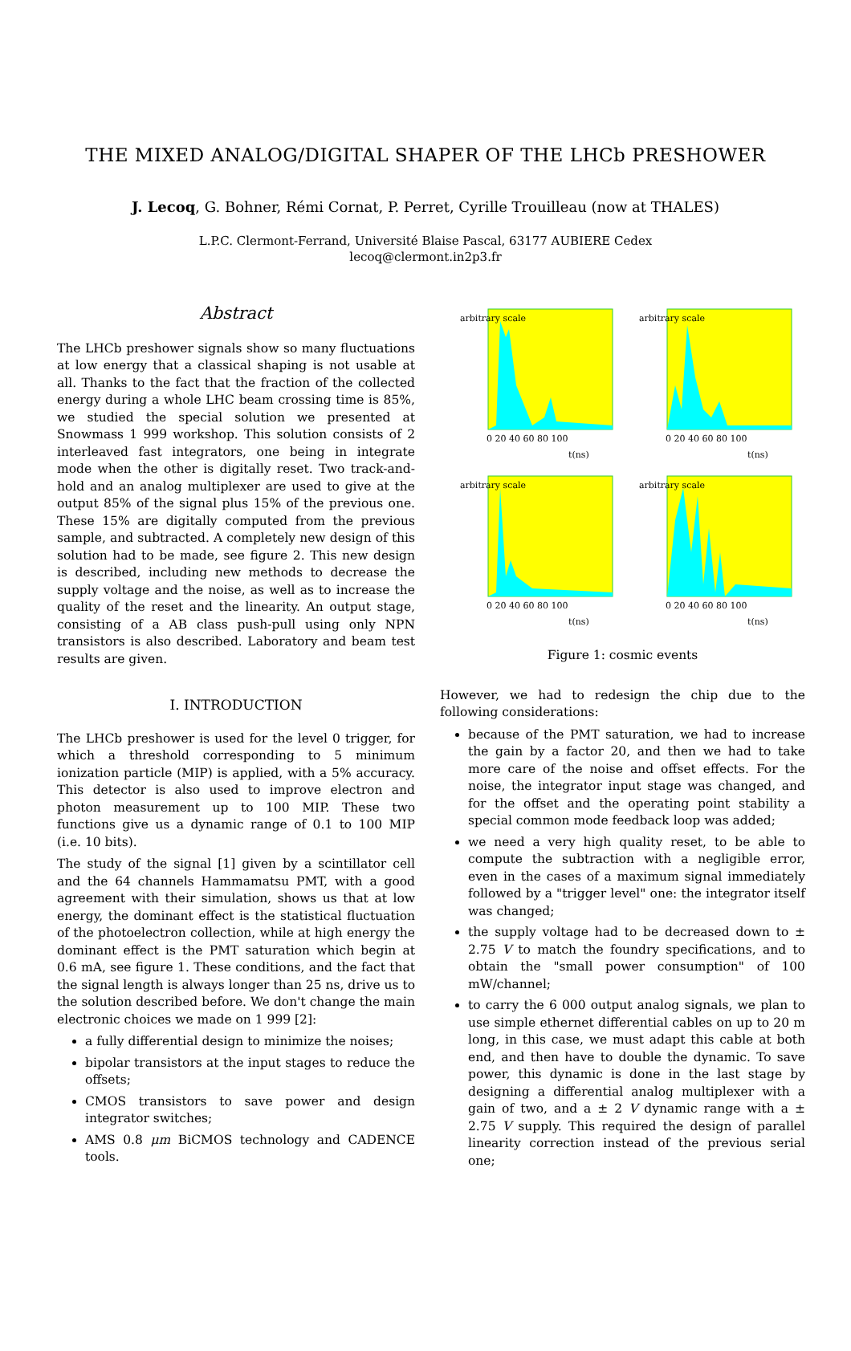THE MIXED ANALOG/DIGITAL SHAPER OF THE LHCb PRESHOWER
J. Lecoq, G. Bohner, Rémi Cornat, P. Perret, Cyrille Trouilleau (now at THALES)
L.P.C. Clermont-Ferrand, Université Blaise Pascal, 63177 AUBIERE Cedex
lecoq@clermont.in2p3.fr
Abstract
The LHCb preshower signals show so many fluctuations at low energy that a classical shaping is not usable at all. Thanks to the fact that the fraction of the collected energy during a whole LHC beam crossing time is 85%, we studied the special solution we presented at Snowmass 1 999 workshop. This solution consists of 2 interleaved fast integrators, one being in integrate mode when the other is digitally reset. Two track-and-hold and an analog multiplexer are used to give at the output 85% of the signal plus 15% of the previous one. These 15% are digitally computed from the previous sample, and subtracted. A completely new design of this solution had to be made, see figure 2. This new design is described, including new methods to decrease the supply voltage and the noise, as well as to increase the quality of the reset and the linearity. An output stage, consisting of a AB class push-pull using only NPN transistors is also described. Laboratory and beam test results are given.
I. INTRODUCTION
The LHCb preshower is used for the level 0 trigger, for which a threshold corresponding to 5 minimum ionization particle (MIP) is applied, with a 5% accuracy. This detector is also used to improve electron and photon measurement up to 100 MIP. These two functions give us a dynamic range of 0.1 to 100 MIP (i.e. 10 bits).
The study of the signal [1] given by a scintillator cell and the 64 channels Hammamatsu PMT, with a good agreement with their simulation, shows us that at low energy, the dominant effect is the statistical fluctuation of the photoelectron collection, while at high energy the dominant effect is the PMT saturation which begin at 0.6 mA, see figure 1. These conditions, and the fact that the signal length is always longer than 25 ns, drive us to the solution described before. We don't change the main electronic choices we made on 1 999 [2]:
a fully differential design to minimize the noises;
bipolar transistors at the input stages to reduce the offsets;
CMOS transistors to save power and design integrator switches;
AMS 0.8 μm BiCMOS technology and CADENCE tools.
arbitrary scale
0 20 40 60 80 100
t(ns)
arbitrary scale
0 20 40 60 80 100
t(ns)
arbitrary scale
0 20 40 60 80 100
t(ns)
arbitrary scale
0 20 40 60 80 100
t(ns)
Figure 1: cosmic events
However, we had to redesign the chip due to the following considerations:
because of the PMT saturation, we had to increase the gain by a factor 20, and then we had to take more care of the noise and offset effects. For the noise, the integrator input stage was changed, and for the offset and the operating point stability a special common mode feedback loop was added;
we need a very high quality reset, to be able to compute the subtraction with a negligible error, even in the cases of a maximum signal immediately followed by a "trigger level" one: the integrator itself was changed;
the supply voltage had to be decreased down to ± 2.75 V to match the foundry specifications, and to obtain the "small power consumption" of 100 mW/channel;
to carry the 6 000 output analog signals, we plan to use simple ethernet differential cables on up to 20 m long, in this case, we must adapt this cable at both end, and then have to double the dynamic. To save power, this dynamic is done in the last stage by designing a differential analog multiplexer with a gain of two, and a ± 2 V dynamic range with a ± 2.75 V supply. This required the design of parallel linearity correction instead of the previous serial one;